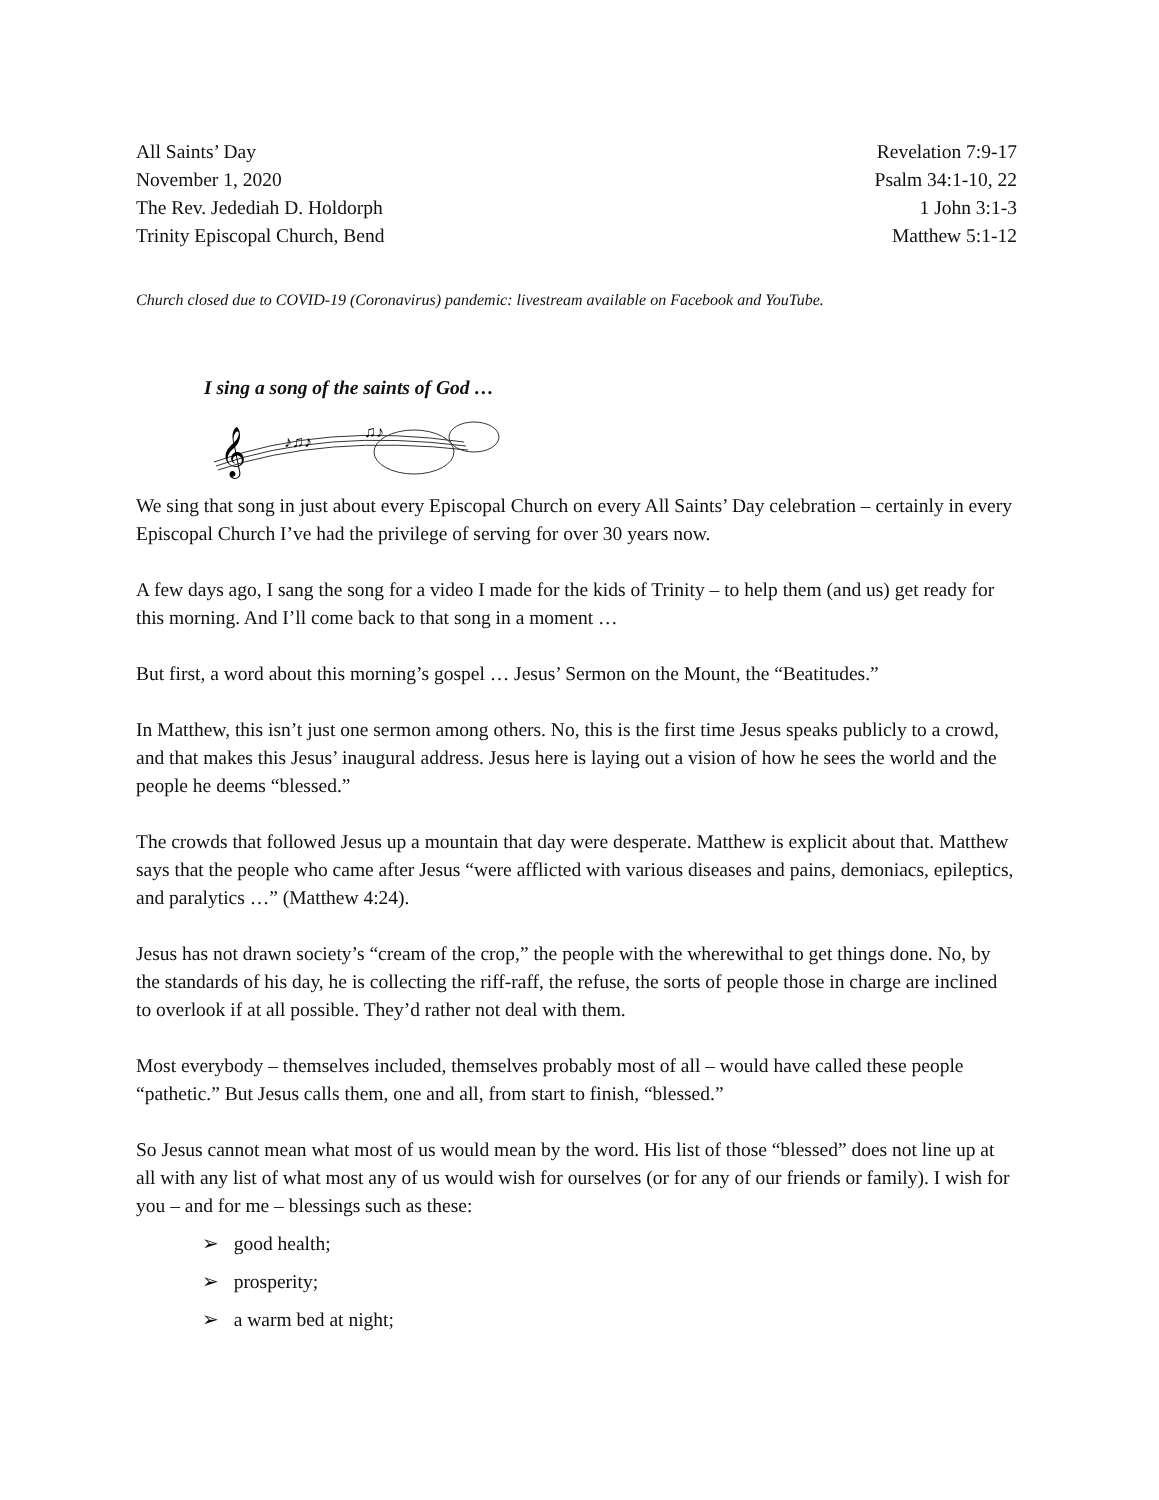All Saints’ Day
November 1, 2020
The Rev. Jedediah D. Holdorph
Trinity Episcopal Church, Bend
Revelation 7:9-17
Psalm 34:1-10, 22
1 John 3:1-3
Matthew 5:1-12
Church closed due to COVID-19 (Coronavirus) pandemic: livestream available on Facebook and YouTube.
I sing a song of the saints of God …
𝄞
♪♫♪
♫♪
We sing that song in just about every Episcopal Church on every All Saints’ Day celebration – certainly in every Episcopal Church I’ve had the privilege of serving for over 30 years now.
A few days ago, I sang the song for a video I made for the kids of Trinity – to help them (and us) get ready for this morning. And I’ll come back to that song in a moment …
But first, a word about this morning’s gospel … Jesus’ Sermon on the Mount, the “Beatitudes.”
In Matthew, this isn’t just one sermon among others. No, this is the first time Jesus speaks publicly to a crowd, and that makes this Jesus’ inaugural address. Jesus here is laying out a vision of how he sees the world and the people he deems “blessed.”
The crowds that followed Jesus up a mountain that day were desperate. Matthew is explicit about that. Matthew says that the people who came after Jesus “were afflicted with various diseases and pains, demoniacs, epileptics, and paralytics …” (Matthew 4:24).
Jesus has not drawn society’s “cream of the crop,” the people with the wherewithal to get things done. No, by the standards of his day, he is collecting the riff-raff, the refuse, the sorts of people those in charge are inclined to overlook if at all possible. They’d rather not deal with them.
Most everybody – themselves included, themselves probably most of all – would have called these people “pathetic.” But Jesus calls them, one and all, from start to finish, “blessed.”
So Jesus cannot mean what most of us would mean by the word. His list of those “blessed” does not line up at all with any list of what most any of us would wish for ourselves (or for any of our friends or family). I wish for you – and for me – blessings such as these:
➢ good health;
➢ prosperity;
➢ a warm bed at night;